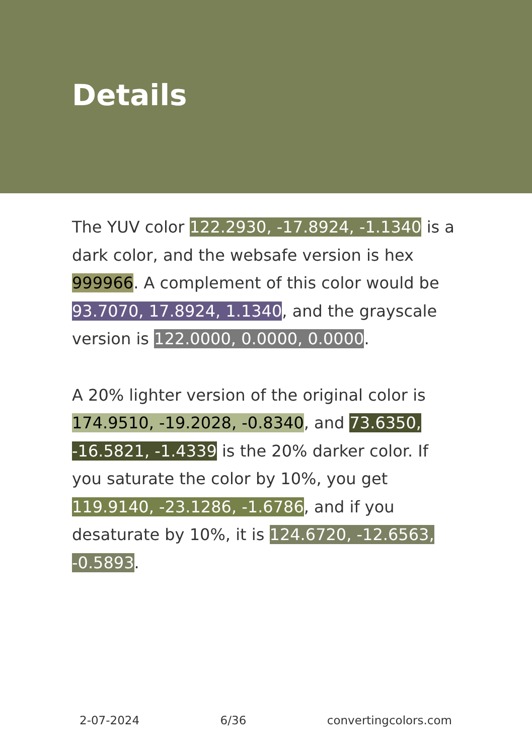Details
The YUV color 122.2930, -17.8924, -1.1340 is a dark color, and the websafe version is hex 999966. A complement of this color would be 93.7070, 17.8924, 1.1340, and the grayscale version is 122.0000, 0.0000, 0.0000.
A 20% lighter version of the original color is 174.9510, -19.2028, -0.8340, and 73.6350, -16.5821, -1.4339 is the 20% darker color. If you saturate the color by 10%, you get 119.9140, -23.1286, -1.6786, and if you desaturate by 10%, it is 124.6720, -12.6563, -0.5893.
2-07-2024 6/36 convertingcolors.com